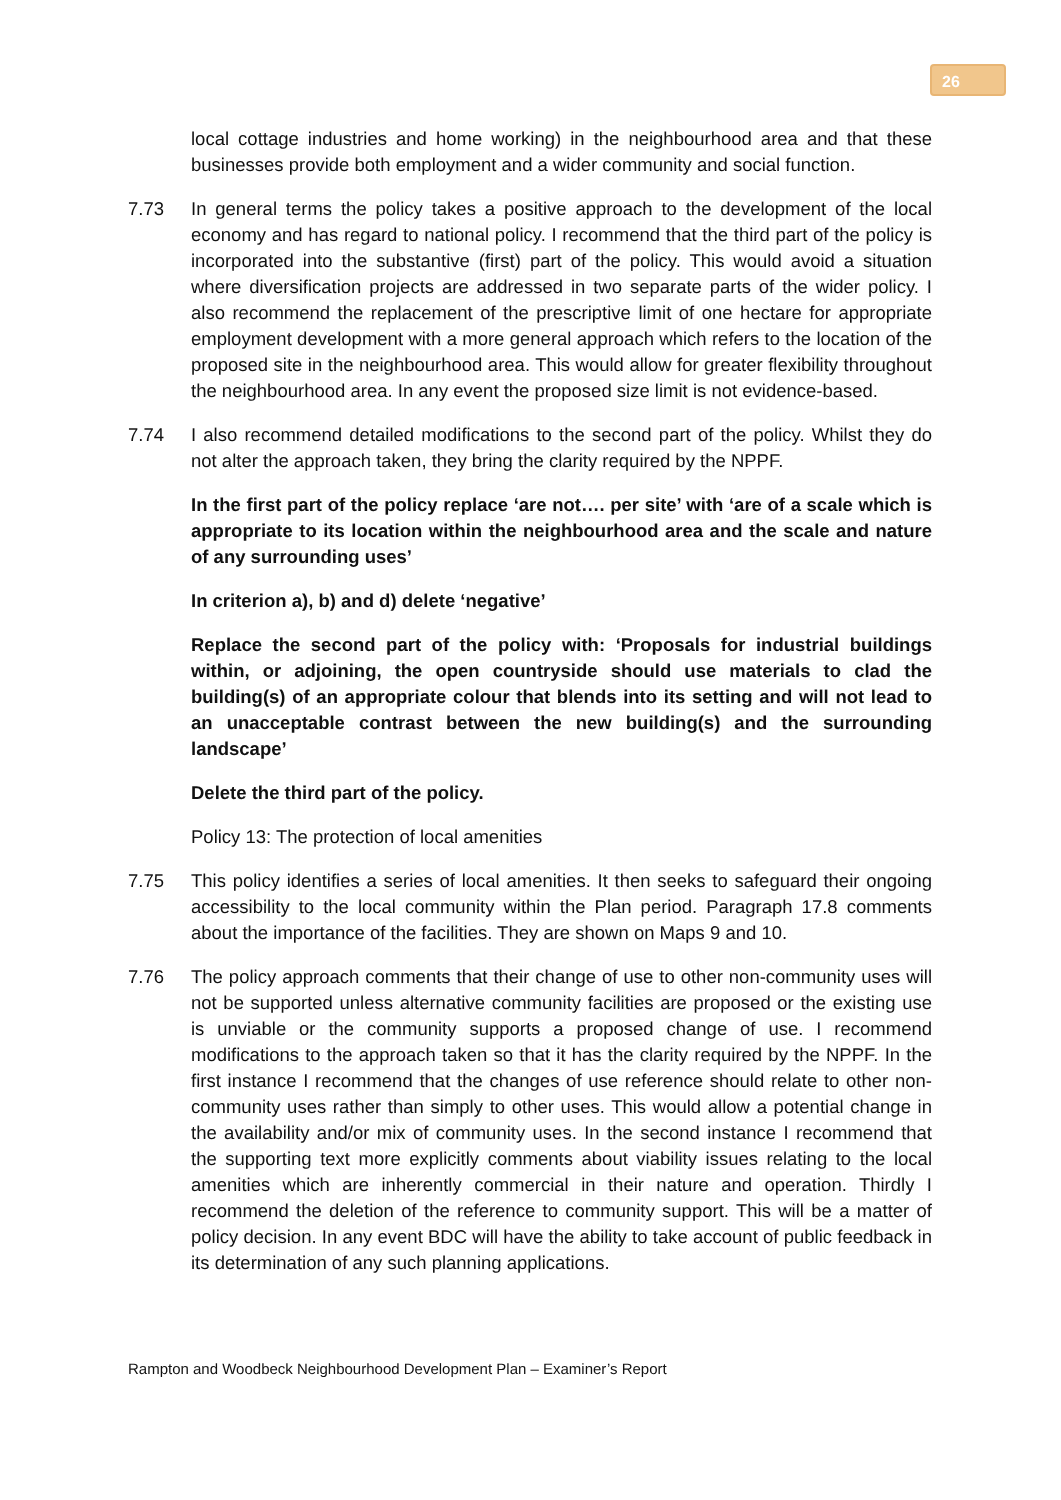26
local cottage industries and home working) in the neighbourhood area and that these businesses provide both employment and a wider community and social function.
7.73 In general terms the policy takes a positive approach to the development of the local economy and has regard to national policy. I recommend that the third part of the policy is incorporated into the substantive (first) part of the policy. This would avoid a situation where diversification projects are addressed in two separate parts of the wider policy. I also recommend the replacement of the prescriptive limit of one hectare for appropriate employment development with a more general approach which refers to the location of the proposed site in the neighbourhood area. This would allow for greater flexibility throughout the neighbourhood area. In any event the proposed size limit is not evidence-based.
7.74 I also recommend detailed modifications to the second part of the policy. Whilst they do not alter the approach taken, they bring the clarity required by the NPPF.
In the first part of the policy replace ‘are not…. per site’ with ‘are of a scale which is appropriate to its location within the neighbourhood area and the scale and nature of any surrounding uses’
In criterion a), b) and d) delete ‘negative’
Replace the second part of the policy with: ‘Proposals for industrial buildings within, or adjoining, the open countryside should use materials to clad the building(s) of an appropriate colour that blends into its setting and will not lead to an unacceptable contrast between the new building(s) and the surrounding landscape’
Delete the third part of the policy.
Policy 13: The protection of local amenities
7.75 This policy identifies a series of local amenities. It then seeks to safeguard their ongoing accessibility to the local community within the Plan period. Paragraph 17.8 comments about the importance of the facilities. They are shown on Maps 9 and 10.
7.76 The policy approach comments that their change of use to other non-community uses will not be supported unless alternative community facilities are proposed or the existing use is unviable or the community supports a proposed change of use. I recommend modifications to the approach taken so that it has the clarity required by the NPPF. In the first instance I recommend that the changes of use reference should relate to other non-community uses rather than simply to other uses. This would allow a potential change in the availability and/or mix of community uses. In the second instance I recommend that the supporting text more explicitly comments about viability issues relating to the local amenities which are inherently commercial in their nature and operation. Thirdly I recommend the deletion of the reference to community support. This will be a matter of policy decision. In any event BDC will have the ability to take account of public feedback in its determination of any such planning applications.
Rampton and Woodbeck Neighbourhood Development Plan – Examiner’s Report